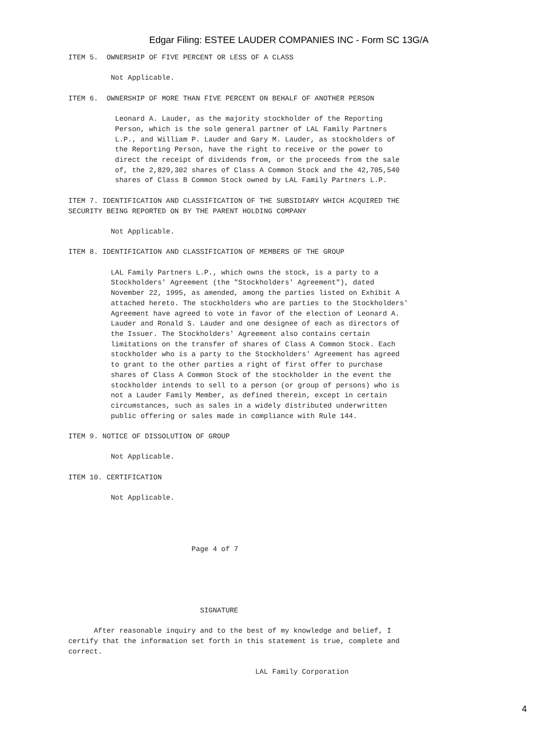Edgar Filing: ESTEE LAUDER COMPANIES INC - Form SC 13G/A
ITEM 5.  OWNERSHIP OF FIVE PERCENT OR LESS OF A CLASS

          Not Applicable.

ITEM 6.  OWNERSHIP OF MORE THAN FIVE PERCENT ON BEHALF OF ANOTHER PERSON

           Leonard A. Lauder, as the majority stockholder of the Reporting
           Person, which is the sole general partner of LAL Family Partners
           L.P., and William P. Lauder and Gary M. Lauder, as stockholders of
           the Reporting Person, have the right to receive or the power to
           direct the receipt of dividends from, or the proceeds from the sale
           of, the 2,829,302 shares of Class A Common Stock and the 42,705,540
           shares of Class B Common Stock owned by LAL Family Partners L.P.

ITEM 7. IDENTIFICATION AND CLASSIFICATION OF THE SUBSIDIARY WHICH ACQUIRED THE
SECURITY BEING REPORTED ON BY THE PARENT HOLDING COMPANY

          Not Applicable.

ITEM 8. IDENTIFICATION AND CLASSIFICATION OF MEMBERS OF THE GROUP

          LAL Family Partners L.P., which owns the stock, is a party to a
          Stockholders' Agreement (the "Stockholders' Agreement"), dated
          November 22, 1995, as amended, among the parties listed on Exhibit A
          attached hereto. The stockholders who are parties to the Stockholders'
          Agreement have agreed to vote in favor of the election of Leonard A.
          Lauder and Ronald S. Lauder and one designee of each as directors of
          the Issuer. The Stockholders' Agreement also contains certain
          limitations on the transfer of shares of Class A Common Stock. Each
          stockholder who is a party to the Stockholders' Agreement has agreed
          to grant to the other parties a right of first offer to purchase
          shares of Class A Common Stock of the stockholder in the event the
          stockholder intends to sell to a person (or group of persons) who is
          not a Lauder Family Member, as defined therein, except in certain
          circumstances, such as sales in a widely distributed underwritten
          public offering or sales made in compliance with Rule 144.

ITEM 9. NOTICE OF DISSOLUTION OF GROUP

          Not Applicable.

ITEM 10. CERTIFICATION

          Not Applicable.




                             Page 4 of 7





                               SIGNATURE

      After reasonable inquiry and to the best of my knowledge and belief, I
certify that the information set forth in this statement is true, complete and
correct.

                                            LAL Family Corporation
4